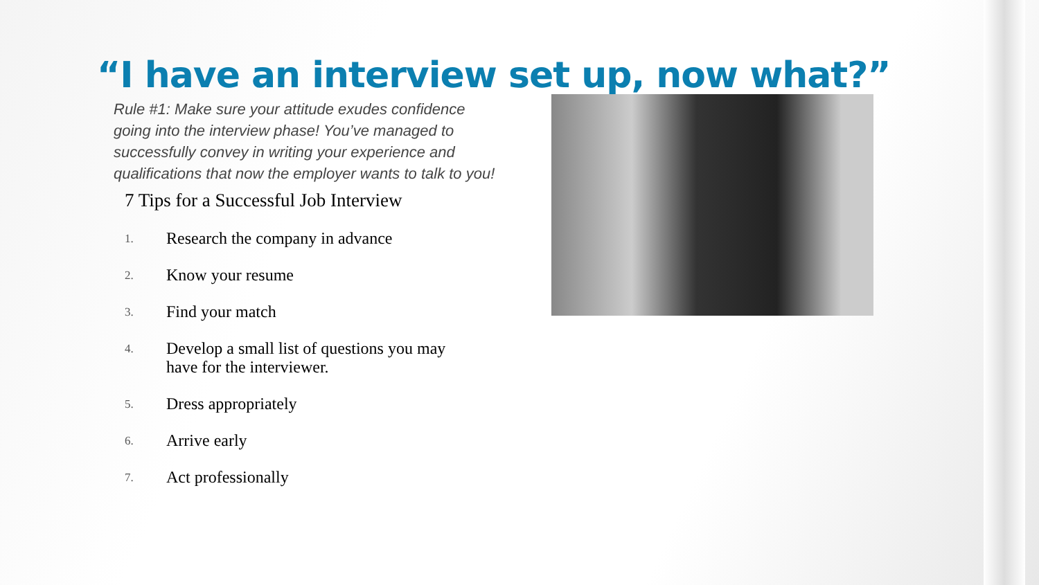“I have an interview set up, now what?”
Rule #1: Make sure your attitude exudes confidence going into the interview phase! You’ve managed to successfully convey in writing your experience and qualifications that now the employer wants to talk to you!
7 Tips for a Successful Job Interview
1. Research the company in advance
2. Know your resume
3. Find your match
4.
Develop a small list of questions you may
have for the interviewer.
5. Dress appropriately
6. Arrive early
7. Act professionally